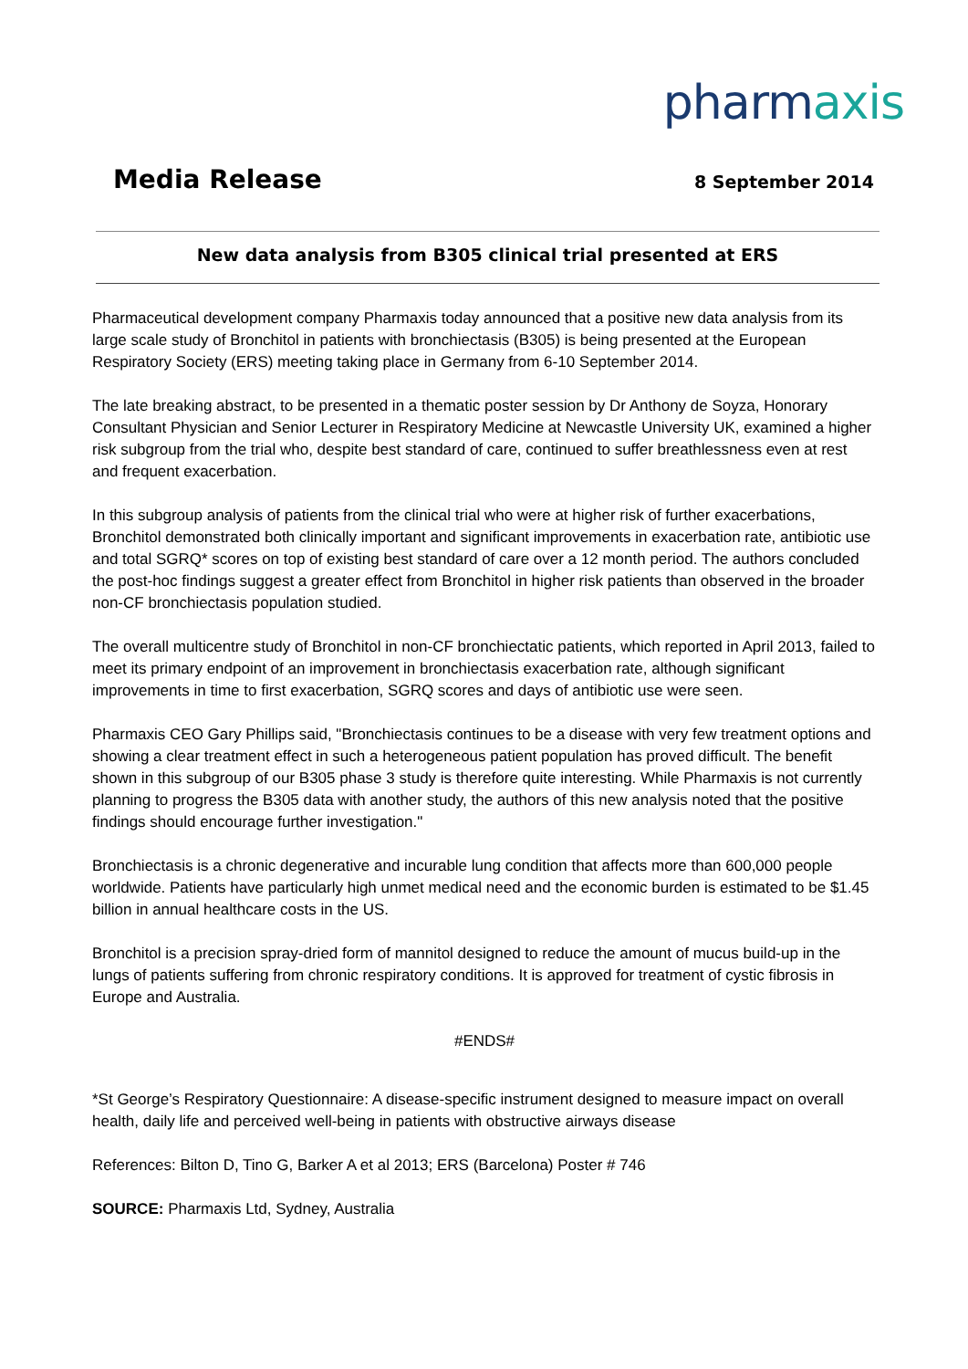pharmaxis
Media Release
8 September 2014
New data analysis from B305 clinical trial presented at ERS
Pharmaceutical development company Pharmaxis today announced that a positive new data analysis from its large scale study of Bronchitol in patients with bronchiectasis (B305) is being presented at the European Respiratory Society (ERS) meeting taking place in Germany from 6-10 September 2014.
The late breaking abstract, to be presented in a thematic poster session by Dr Anthony de Soyza, Honorary Consultant Physician and Senior Lecturer in Respiratory Medicine at Newcastle University UK, examined a higher risk subgroup from the trial who, despite best standard of care, continued to suffer breathlessness even at rest and frequent exacerbation.
In this subgroup analysis of patients from the clinical trial who were at higher risk of further exacerbations, Bronchitol demonstrated both clinically important and significant improvements in exacerbation rate, antibiotic use and total SGRQ* scores on top of existing best standard of care over a 12 month period. The authors concluded the post-hoc findings suggest a greater effect from Bronchitol in higher risk patients than observed in the broader non-CF bronchiectasis population studied.
The overall multicentre study of Bronchitol in non-CF bronchiectatic patients, which reported in April 2013, failed to meet its primary endpoint of an improvement in bronchiectasis exacerbation rate, although significant improvements in time to first exacerbation, SGRQ scores and days of antibiotic use were seen.
Pharmaxis CEO Gary Phillips said, "Bronchiectasis continues to be a disease with very few treatment options and showing a clear treatment effect in such a heterogeneous patient population has proved difficult. The benefit shown in this subgroup of our B305 phase 3 study is therefore quite interesting. While Pharmaxis is not currently planning to progress the B305 data with another study, the authors of this new analysis noted that the positive findings should encourage further investigation."
Bronchiectasis is a chronic degenerative and incurable lung condition that affects more than 600,000 people worldwide. Patients have particularly high unmet medical need and the economic burden is estimated to be $1.45 billion in annual healthcare costs in the US.
Bronchitol is a precision spray-dried form of mannitol designed to reduce the amount of mucus build-up in the lungs of patients suffering from chronic respiratory conditions. It is approved for treatment of cystic fibrosis in Europe and Australia.
#ENDS#
*St George’s Respiratory Questionnaire: A disease-specific instrument designed to measure impact on overall health, daily life and perceived well-being in patients with obstructive airways disease
References: Bilton D, Tino G, Barker A et al 2013; ERS (Barcelona) Poster # 746
SOURCE: Pharmaxis Ltd, Sydney, Australia